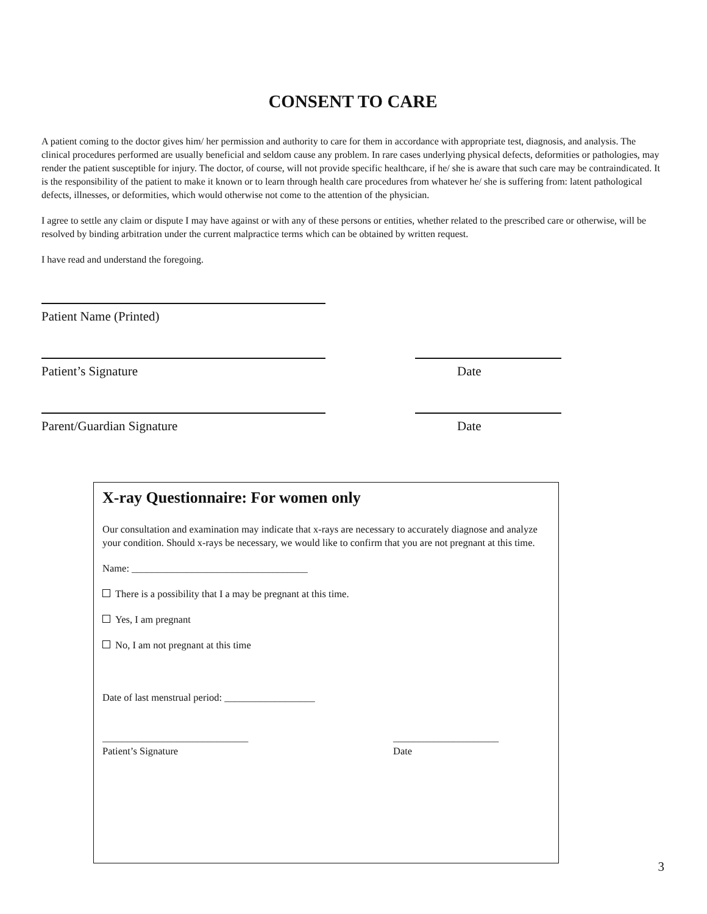CONSENT TO CARE
A patient coming to the doctor gives him/ her permission and authority to care for them in accordance with appropriate test, diagnosis, and analysis. The clinical procedures performed are usually beneficial and seldom cause any problem. In rare cases underlying physical defects, deformities or pathologies, may render the patient susceptible for injury. The doctor, of course, will not provide specific healthcare, if he/ she is aware that such care may be contraindicated. It is the responsibility of the patient to make it known or to learn through health care procedures from whatever he/ she is suffering from: latent pathological defects, illnesses, or deformities, which would otherwise not come to the attention of the physician.
I agree to settle any claim or dispute I may have against or with any of these persons or entities, whether related to the prescribed care or otherwise, will be resolved by binding arbitration under the current malpractice terms which can be obtained by written request.
I have read and understand the foregoing.
Patient Name (Printed)
Patient’s Signature Date
Parent/Guardian Signature Date
X-ray Questionnaire: For women only
Our consultation and examination may indicate that x-rays are necessary to accurately diagnose and analyze your condition. Should x-rays be necessary, we would like to confirm that you are not pregnant at this time.
Name: ___________________________________
There is a possibility that I a may be pregnant at this time.
Yes, I am pregnant
No, I am not pregnant at this time
Date of last menstrual period: __________________
_____________________________
Patient’s Signature _____________________
Date
3